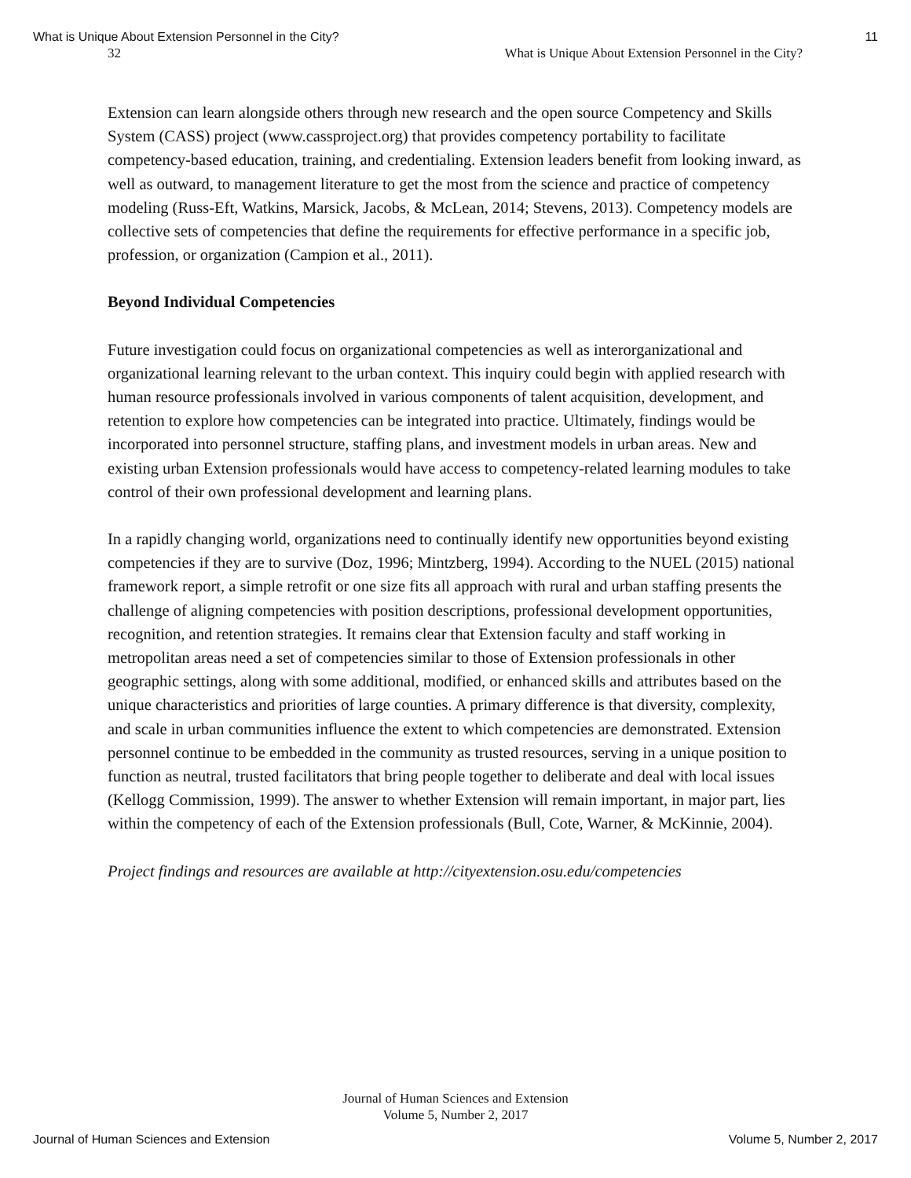What is Unique About Extension Personnel in the City? 11
32 What is Unique About Extension Personnel in the City?
Extension can learn alongside others through new research and the open source Competency and Skills System (CASS) project (www.cassproject.org) that provides competency portability to facilitate competency-based education, training, and credentialing. Extension leaders benefit from looking inward, as well as outward, to management literature to get the most from the science and practice of competency modeling (Russ-Eft, Watkins, Marsick, Jacobs, & McLean, 2014; Stevens, 2013). Competency models are collective sets of competencies that define the requirements for effective performance in a specific job, profession, or organization (Campion et al., 2011).
Beyond Individual Competencies
Future investigation could focus on organizational competencies as well as interorganizational and organizational learning relevant to the urban context. This inquiry could begin with applied research with human resource professionals involved in various components of talent acquisition, development, and retention to explore how competencies can be integrated into practice. Ultimately, findings would be incorporated into personnel structure, staffing plans, and investment models in urban areas. New and existing urban Extension professionals would have access to competency-related learning modules to take control of their own professional development and learning plans.
In a rapidly changing world, organizations need to continually identify new opportunities beyond existing competencies if they are to survive (Doz, 1996; Mintzberg, 1994). According to the NUEL (2015) national framework report, a simple retrofit or one size fits all approach with rural and urban staffing presents the challenge of aligning competencies with position descriptions, professional development opportunities, recognition, and retention strategies. It remains clear that Extension faculty and staff working in metropolitan areas need a set of competencies similar to those of Extension professionals in other geographic settings, along with some additional, modified, or enhanced skills and attributes based on the unique characteristics and priorities of large counties. A primary difference is that diversity, complexity, and scale in urban communities influence the extent to which competencies are demonstrated. Extension personnel continue to be embedded in the community as trusted resources, serving in a unique position to function as neutral, trusted facilitators that bring people together to deliberate and deal with local issues (Kellogg Commission, 1999). The answer to whether Extension will remain important, in major part, lies within the competency of each of the Extension professionals (Bull, Cote, Warner, & McKinnie, 2004).
Project findings and resources are available at http://cityextension.osu.edu/competencies
Journal of Human Sciences and Extension
Volume 5, Number 2, 2017
Journal of Human Sciences and Extension Volume 5, Number 2, 2017